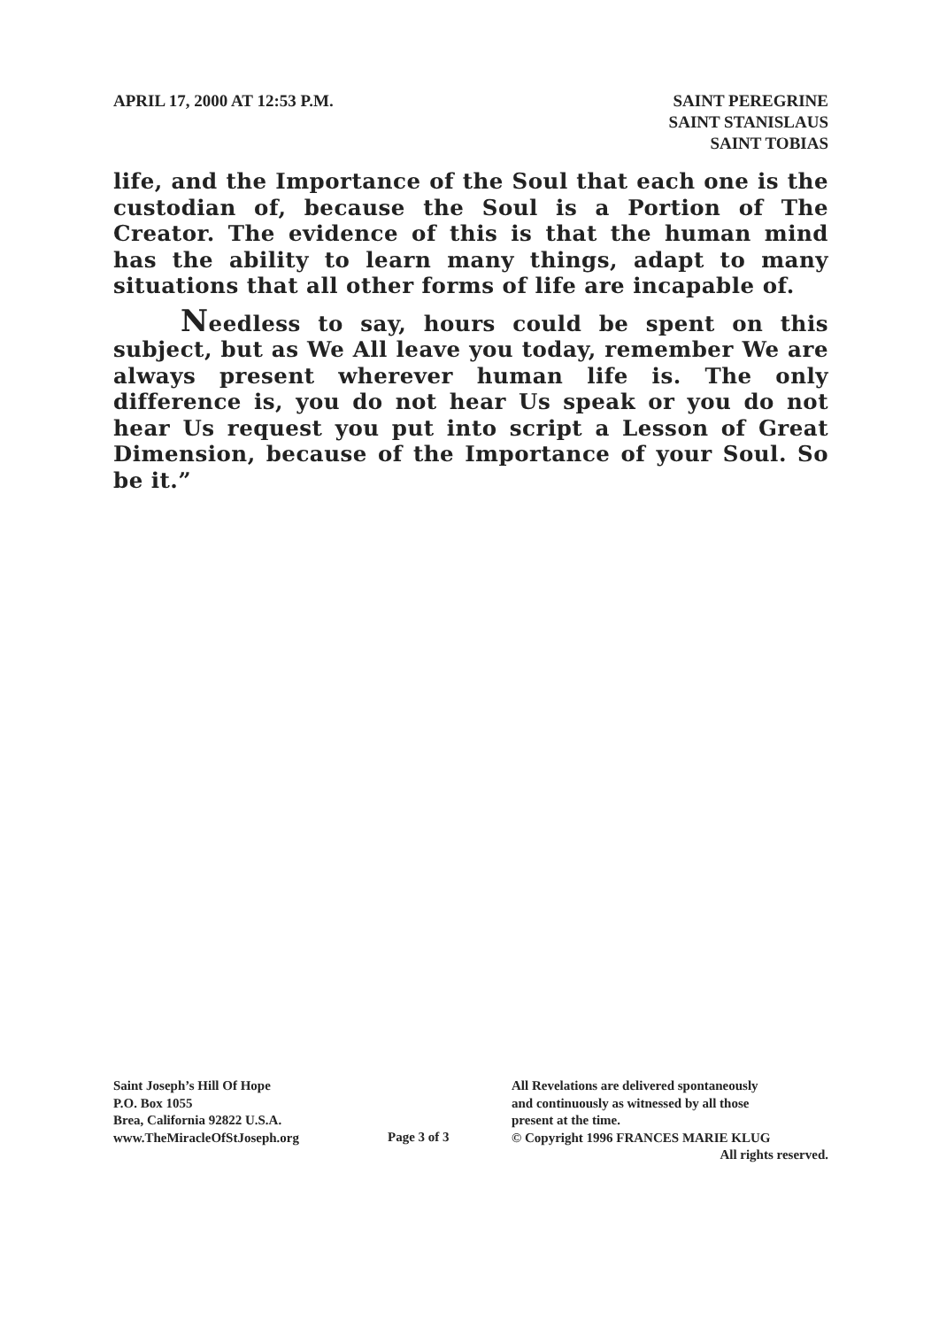APRIL 17, 2000 AT 12:53 P.M. SAINT PEREGRINE
SAINT STANISLAUS
SAINT TOBIAS
life, and the Importance of the Soul that each one is the custodian of, because the Soul is a Portion of The Creator. The evidence of this is that the human mind has the ability to learn many things, adapt to many situations that all other forms of life are incapable of.
Needless to say, hours could be spent on this subject, but as We All leave you today, remember We are always present wherever human life is. The only difference is, you do not hear Us speak or you do not hear Us request you put into script a Lesson of Great Dimension, because of the Importance of your Soul. So be it.”
Saint Joseph’s Hill Of Hope
P.O. Box 1055
Brea, California 92822 U.S.A.
www.TheMiracleOfStJoseph.org
Page 3 of 3
All Revelations are delivered spontaneously
and continuously as witnessed by all those
present at the time.
© Copyright 1996 FRANCES MARIE KLUG
All rights reserved.